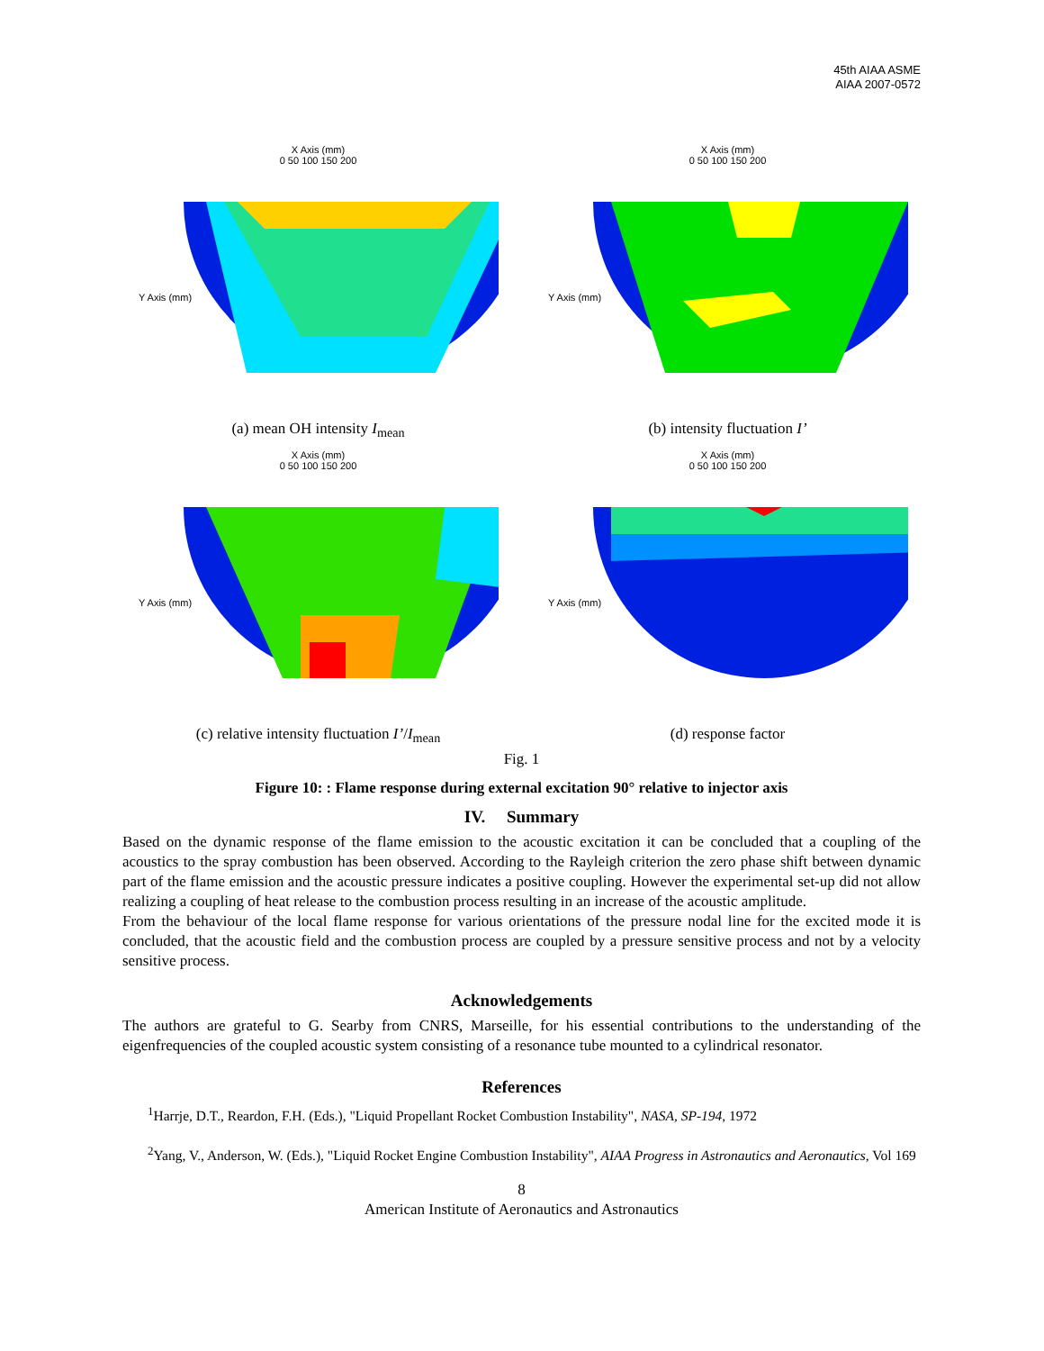45th AIAA ASME
AIAA 2007-0572
X Axis (mm)
0 50 100 150 200
Y Axis (mm)
(a) mean OH intensity I<sub>mean</sub>
X Axis (mm)
0 50 100 150 200
Y Axis (mm)
(b) intensity fluctuation I’
X Axis (mm)
0 50 100 150 200
Y Axis (mm)
(c) relative intensity fluctuation I’/I<sub>mean</sub>
X Axis (mm)
0 50 100 150 200
Y Axis (mm)
(d) response factor
Fig. 1
Figure 10: : Flame response during external excitation 90° relative to injector axis
IV. Summary
Based on the dynamic response of the flame emission to the acoustic excitation it can be concluded that a coupling of the acoustics to the spray combustion has been observed. According to the Rayleigh criterion the zero phase shift between dynamic part of the flame emission and the acoustic pressure indicates a positive coupling. However the experimental set-up did not allow realizing a coupling of heat release to the combustion process resulting in an increase of the acoustic amplitude.
From the behaviour of the local flame response for various orientations of the pressure nodal line for the excited mode it is concluded, that the acoustic field and the combustion process are coupled by a pressure sensitive process and not by a velocity sensitive process.
Acknowledgements
The authors are grateful to G. Searby from CNRS, Marseille, for his essential contributions to the understanding of the eigenfrequencies of the coupled acoustic system consisting of a resonance tube mounted to a cylindrical resonator.
References
<sup>1</sup> Harrje, D.T., Reardon, F.H. (Eds.), "Liquid Propellant Rocket Combustion Instability", NASA, SP-194, 1972
<sup>2</sup> Yang, V., Anderson, W. (Eds.), "Liquid Rocket Engine Combustion Instability", AIAA Progress in Astronautics and Aeronautics, Vol 169
8
American Institute of Aeronautics and Astronautics